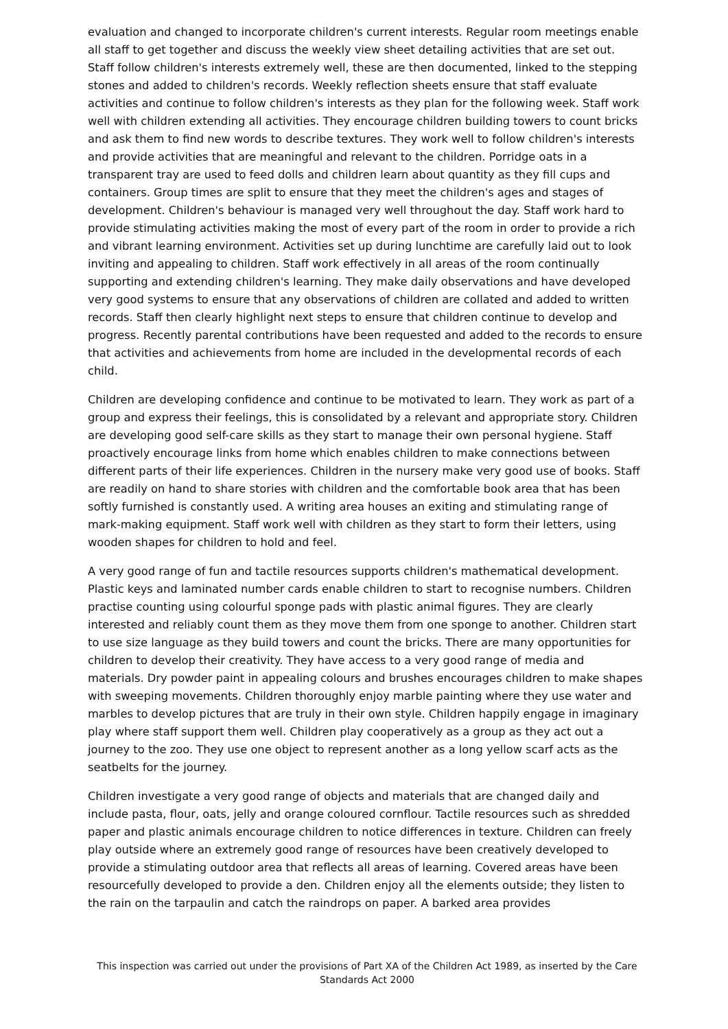evaluation and changed to incorporate children's current interests. Regular room meetings enable all staff to get together and discuss the weekly view sheet detailing activities that are set out. Staff follow children's interests extremely well, these are then documented, linked to the stepping stones and added to children's records. Weekly reflection sheets ensure that staff evaluate activities and continue to follow children's interests as they plan for the following week. Staff work well with children extending all activities. They encourage children building towers to count bricks and ask them to find new words to describe textures. They work well to follow children's interests and provide activities that are meaningful and relevant to the children. Porridge oats in a transparent tray are used to feed dolls and children learn about quantity as they fill cups and containers. Group times are split to ensure that they meet the children's ages and stages of development. Children's behaviour is managed very well throughout the day. Staff work hard to provide stimulating activities making the most of every part of the room in order to provide a rich and vibrant learning environment. Activities set up during lunchtime are carefully laid out to look inviting and appealing to children. Staff work effectively in all areas of the room continually supporting and extending children's learning. They make daily observations and have developed very good systems to ensure that any observations of children are collated and added to written records. Staff then clearly highlight next steps to ensure that children continue to develop and progress. Recently parental contributions have been requested and added to the records to ensure that activities and achievements from home are included in the developmental records of each child.
Children are developing confidence and continue to be motivated to learn. They work as part of a group and express their feelings, this is consolidated by a relevant and appropriate story. Children are developing good self-care skills as they start to manage their own personal hygiene. Staff proactively encourage links from home which enables children to make connections between different parts of their life experiences. Children in the nursery make very good use of books. Staff are readily on hand to share stories with children and the comfortable book area that has been softly furnished is constantly used. A writing area houses an exiting and stimulating range of mark-making equipment. Staff work well with children as they start to form their letters, using wooden shapes for children to hold and feel.
A very good range of fun and tactile resources supports children's mathematical development. Plastic keys and laminated number cards enable children to start to recognise numbers. Children practise counting using colourful sponge pads with plastic animal figures. They are clearly interested and reliably count them as they move them from one sponge to another. Children start to use size language as they build towers and count the bricks. There are many opportunities for children to develop their creativity. They have access to a very good range of media and materials. Dry powder paint in appealing colours and brushes encourages children to make shapes with sweeping movements. Children thoroughly enjoy marble painting where they use water and marbles to develop pictures that are truly in their own style. Children happily engage in imaginary play where staff support them well. Children play cooperatively as a group as they act out a journey to the zoo. They use one object to represent another as a long yellow scarf acts as the seatbelts for the journey.
Children investigate a very good range of objects and materials that are changed daily and include pasta, flour, oats, jelly and orange coloured cornflour. Tactile resources such as shredded paper and plastic animals encourage children to notice differences in texture. Children can freely play outside where an extremely good range of resources have been creatively developed to provide a stimulating outdoor area that reflects all areas of learning. Covered areas have been resourcefully developed to provide a den. Children enjoy all the elements outside; they listen to the rain on the tarpaulin and catch the raindrops on paper. A barked area provides
This inspection was carried out under the provisions of Part XA of the Children Act 1989, as inserted by the Care Standards Act 2000